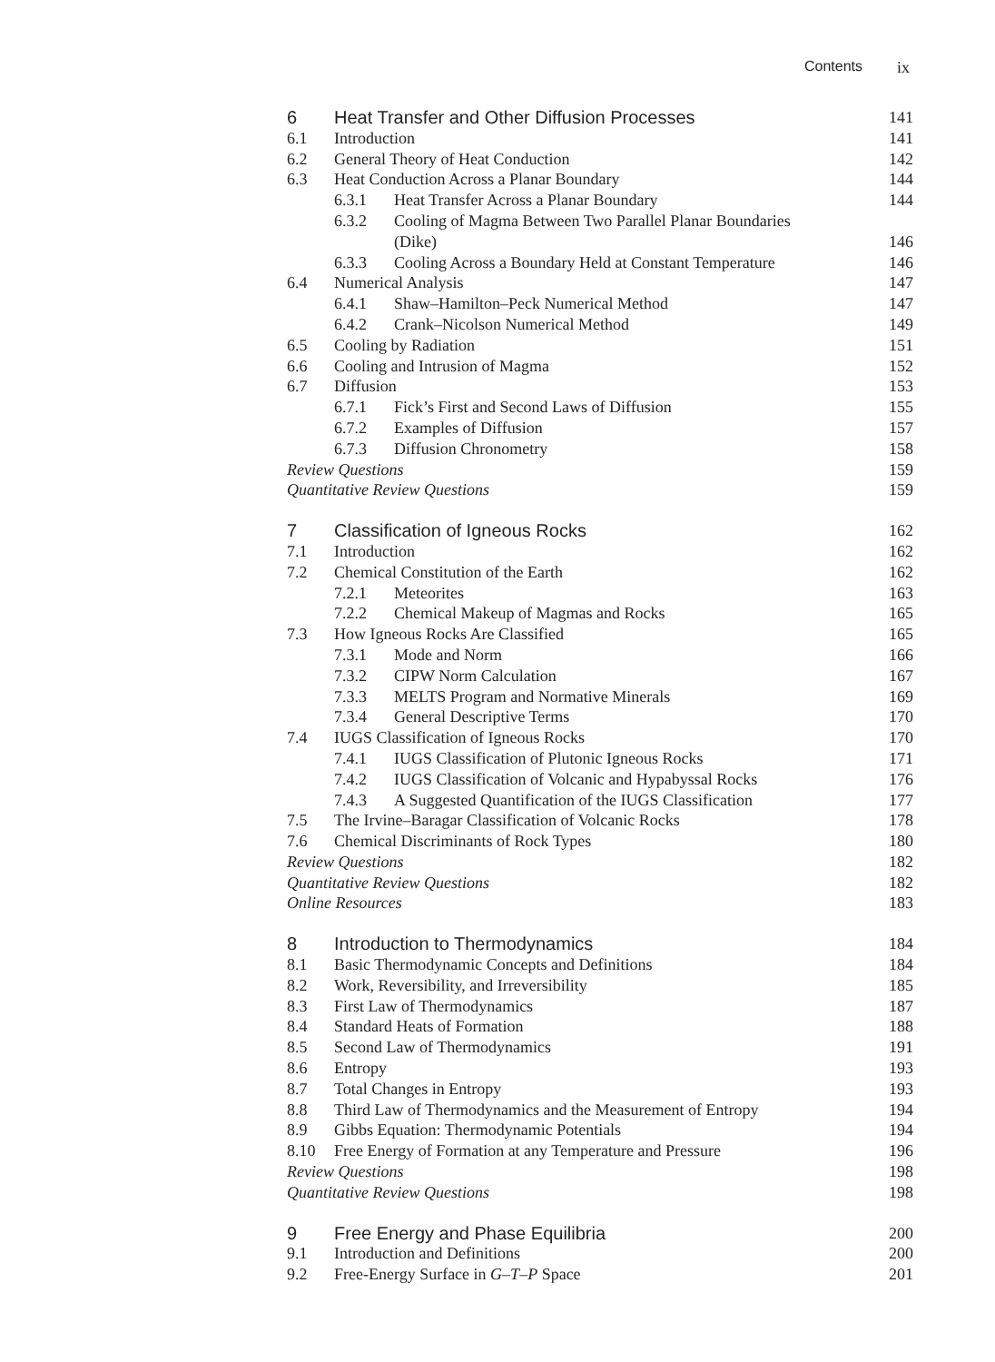Contents ix
6 Heat Transfer and Other Diffusion Processes 141
6.1 Introduction 141
6.2 General Theory of Heat Conduction 142
6.3 Heat Conduction Across a Planar Boundary 144
6.3.1 Heat Transfer Across a Planar Boundary 144
6.3.2 Cooling of Magma Between Two Parallel Planar Boundaries
(Dike) 146
6.3.3 Cooling Across a Boundary Held at Constant Temperature 146
6.4 Numerical Analysis 147
6.4.1 Shaw–Hamilton–Peck Numerical Method 147
6.4.2 Crank–Nicolson Numerical Method 149
6.5 Cooling by Radiation 151
6.6 Cooling and Intrusion of Magma 152
6.7 Diffusion 153
6.7.1 Fick’s First and Second Laws of Diffusion 155
6.7.2 Examples of Diffusion 157
6.7.3 Diffusion Chronometry 158
Review Questions 159
Quantitative Review Questions 159
7 Classification of Igneous Rocks 162
7.1 Introduction 162
7.2 Chemical Constitution of the Earth 162
7.2.1 Meteorites 163
7.2.2 Chemical Makeup of Magmas and Rocks 165
7.3 How Igneous Rocks Are Classified 165
7.3.1 Mode and Norm 166
7.3.2 CIPW Norm Calculation 167
7.3.3 MELTS Program and Normative Minerals 169
7.3.4 General Descriptive Terms 170
7.4 IUGS Classification of Igneous Rocks 170
7.4.1 IUGS Classification of Plutonic Igneous Rocks 171
7.4.2 IUGS Classification of Volcanic and Hypabyssal Rocks 176
7.4.3 A Suggested Quantification of the IUGS Classification 177
7.5 The Irvine–Baragar Classification of Volcanic Rocks 178
7.6 Chemical Discriminants of Rock Types 180
Review Questions 182
Quantitative Review Questions 182
Online Resources 183
8 Introduction to Thermodynamics 184
8.1 Basic Thermodynamic Concepts and Definitions 184
8.2 Work, Reversibility, and Irreversibility 185
8.3 First Law of Thermodynamics 187
8.4 Standard Heats of Formation 188
8.5 Second Law of Thermodynamics 191
8.6 Entropy 193
8.7 Total Changes in Entropy 193
8.8 Third Law of Thermodynamics and the Measurement of Entropy 194
8.9 Gibbs Equation: Thermodynamic Potentials 194
8.10 Free Energy of Formation at any Temperature and Pressure 196
Review Questions 198
Quantitative Review Questions 198
9 Free Energy and Phase Equilibria 200
9.1 Introduction and Definitions 200
9.2 Free-Energy Surface in G–T–P Space 201